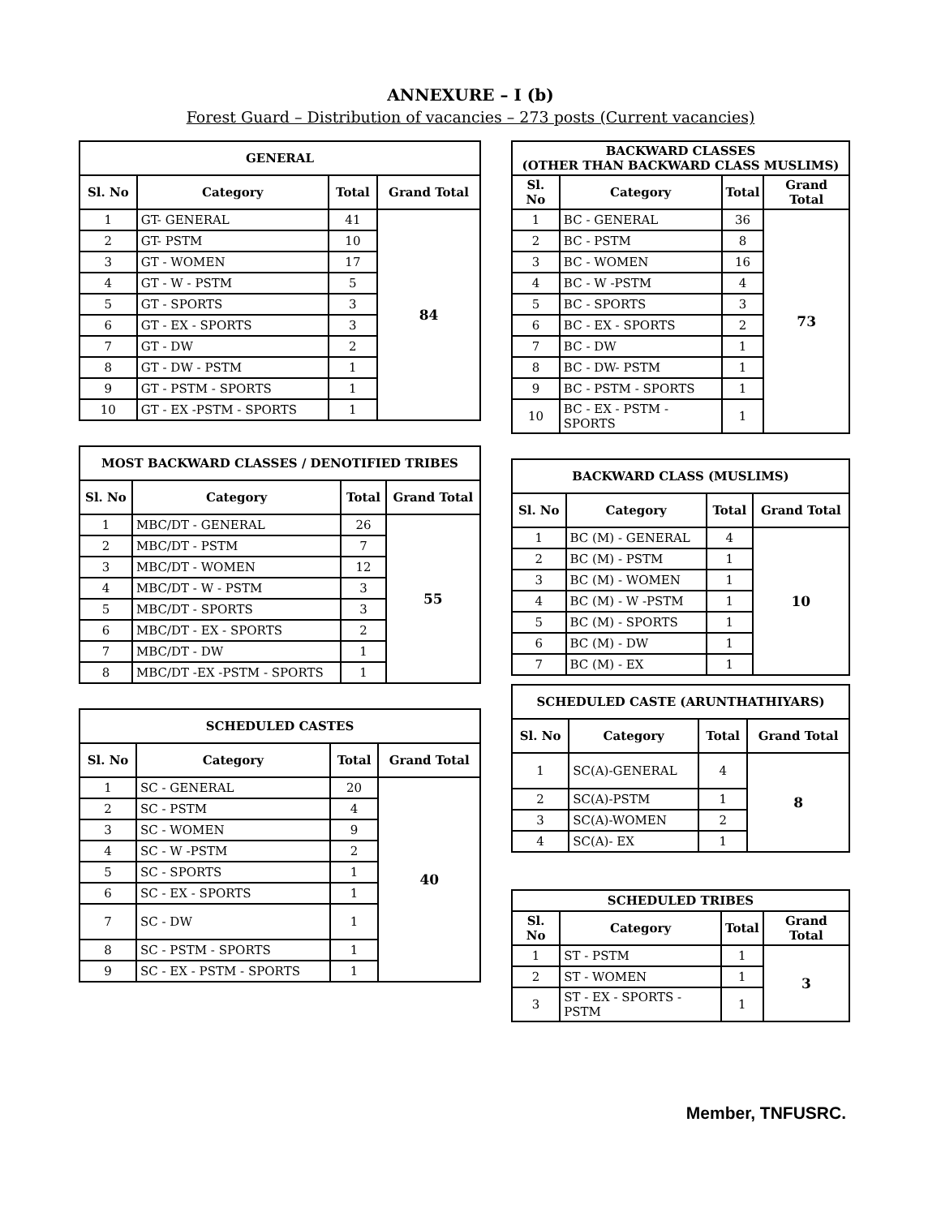ANNEXURE – I (b)
Forest Guard – Distribution of vacancies – 273 posts (Current vacancies)
| GENERAL | | | |
| --- | --- | --- | --- |
| Sl. No | Category | Total | Grand Total |
| 1 | GT- GENERAL | 41 | 84 |
| 2 | GT- PSTM | 10 | |
| 3 | GT - WOMEN | 17 | |
| 4 | GT - W - PSTM | 5 | |
| 5 | GT - SPORTS | 3 | |
| 6 | GT - EX - SPORTS | 3 | |
| 7 | GT - DW | 2 | |
| 8 | GT - DW - PSTM | 1 | |
| 9 | GT - PSTM - SPORTS | 1 | |
| 10 | GT - EX -PSTM - SPORTS | 1 | |
| MOST BACKWARD CLASSES / DENOTIFIED TRIBES | | | |
| --- | --- | --- | --- |
| Sl. No | Category | Total | Grand Total |
| 1 | MBC/DT - GENERAL | 26 | 55 |
| 2 | MBC/DT - PSTM | 7 | |
| 3 | MBC/DT - WOMEN | 12 | |
| 4 | MBC/DT - W - PSTM | 3 | |
| 5 | MBC/DT - SPORTS | 3 | |
| 6 | MBC/DT - EX - SPORTS | 2 | |
| 7 | MBC/DT - DW | 1 | |
| 8 | MBC/DT -EX -PSTM - SPORTS | 1 | |
| SCHEDULED CASTES | | | |
| --- | --- | --- | --- |
| Sl. No | Category | Total | Grand Total |
| 1 | SC - GENERAL | 20 | 40 |
| 2 | SC - PSTM | 4 | |
| 3 | SC - WOMEN | 9 | |
| 4 | SC - W -PSTM | 2 | |
| 5 | SC - SPORTS | 1 | |
| 6 | SC - EX - SPORTS | 1 | |
| 7 | SC - DW | 1 | |
| 8 | SC - PSTM - SPORTS | 1 | |
| 9 | SC - EX - PSTM - SPORTS | 1 | |
| BACKWARD CLASSES (OTHER THAN BACKWARD CLASS MUSLIMS) | | | |
| --- | --- | --- | --- |
| Sl. No | Category | Total | Grand Total |
| 1 | BC - GENERAL | 36 | 73 |
| 2 | BC - PSTM | 8 | |
| 3 | BC - WOMEN | 16 | |
| 4 | BC - W -PSTM | 4 | |
| 5 | BC - SPORTS | 3 | |
| 6 | BC - EX - SPORTS | 2 | |
| 7 | BC - DW | 1 | |
| 8 | BC - DW- PSTM | 1 | |
| 9 | BC - PSTM - SPORTS | 1 | |
| 10 | BC - EX - PSTM - SPORTS | 1 | |
| BACKWARD CLASS (MUSLIMS) | | | |
| --- | --- | --- | --- |
| Sl. No | Category | Total | Grand Total |
| 1 | BC (M) - GENERAL | 4 | 10 |
| 2 | BC (M) - PSTM | 1 | |
| 3 | BC (M) - WOMEN | 1 | |
| 4 | BC (M) - W -PSTM | 1 | |
| 5 | BC (M) - SPORTS | 1 | |
| 6 | BC (M) - DW | 1 | |
| 7 | BC (M) - EX | 1 | |
| SCHEDULED CASTE (ARUNTHATHIYARS) | | | |
| --- | --- | --- | --- |
| Sl. No | Category | Total | Grand Total |
| 1 | SC(A)-GENERAL | 4 | 8 |
| 2 | SC(A)-PSTM | 1 | |
| 3 | SC(A)-WOMEN | 2 | |
| 4 | SC(A)- EX | 1 | |
| SCHEDULED TRIBES | | | |
| --- | --- | --- | --- |
| Sl. No | Category | Total | Grand Total |
| 1 | ST - PSTM | 1 | 3 |
| 2 | ST - WOMEN | 1 | |
| 3 | ST - EX - SPORTS - PSTM | 1 | |
Member, TNFUSRC.